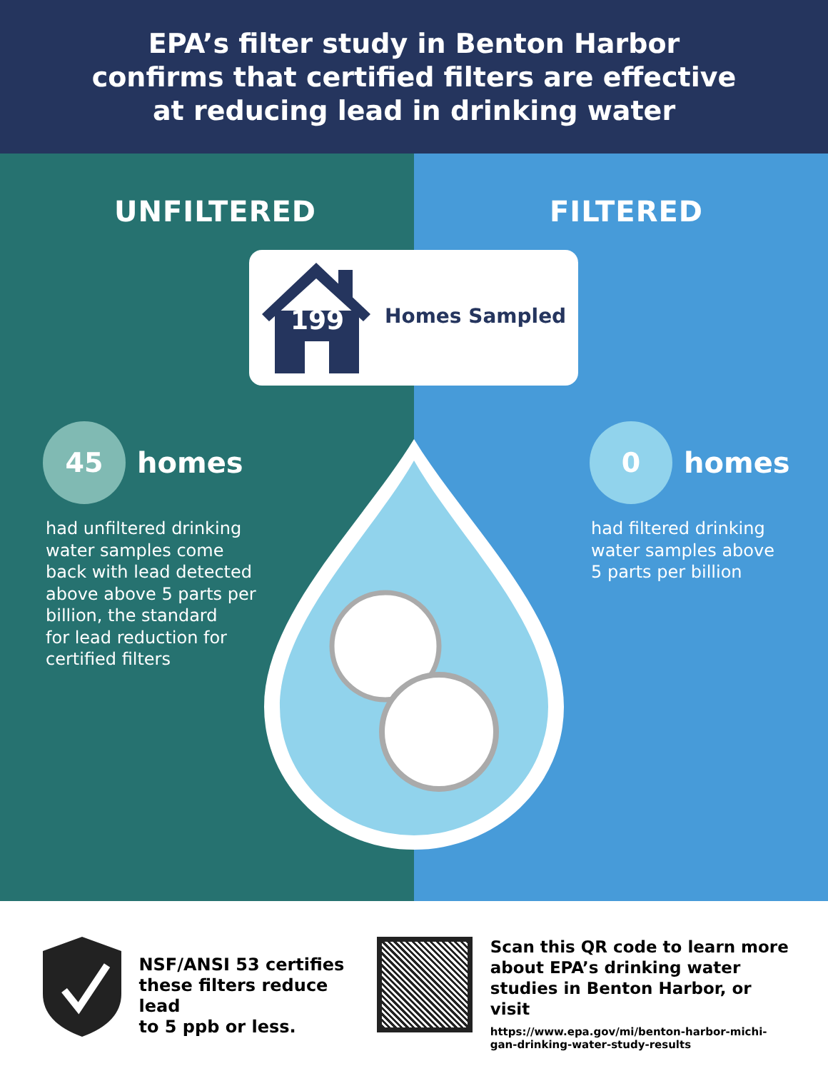EPA’s filter study in Benton Harbor
confirms that certified filters are effective
at reducing lead in drinking water
UNFILTERED FILTERED
199 Homes Sampled
45
homes
0
homes
had unfiltered drinking
water samples come
back with lead detected
above above 5 parts per
billion, the standard
for lead reduction for
certified filters
had filtered drinking
water samples above
5 parts per billion
NSF/ANSI 53 certifies
these filters reduce lead
to 5 ppb or less.
Scan this QR code to learn more about EPA’s drinking water studies in Benton Harbor, or visit
https://www.epa.gov/mi/benton-harbor-michi-
gan-drinking-water-study-results